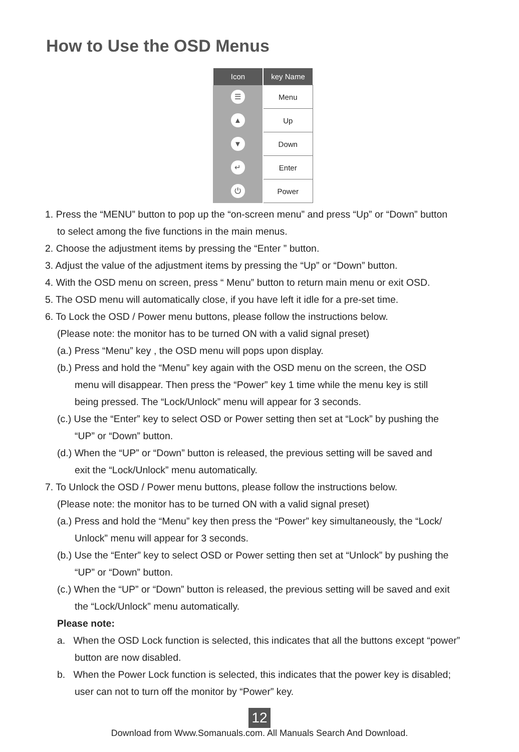How to Use the OSD Menus
| Icon | key Name |
| --- | --- |
| ☰ | Menu |
| ▲ | Up |
| ▼ | Down |
| ↵ | Enter |
| ⏻ | Power |
1. Press the “MENU” button to pop up the “on-screen menu” and press “Up” or “Down” button
to select among the five functions in the main menus.
2. Choose the adjustment items by pressing the “Enter ” button.
3. Adjust the value of the adjustment items by pressing the “Up” or “Down” button.
4. With the OSD menu on screen, press “ Menu” button to return main menu or exit OSD.
5. The OSD menu will automatically close, if you have left it idle for a pre-set time.
6. To Lock the OSD / Power menu buttons, please follow the instructions below.
(Please note: the monitor has to be turned ON with a valid signal preset)
(a.) Press “Menu” key , the OSD menu will pops upon display.
(b.) Press and hold the “Menu” key again with the OSD menu on the screen, the OSD
menu will disappear. Then press the “Power” key 1 time while the menu key is still
being pressed. The “Lock/Unlock” menu will appear for 3 seconds.
(c.) Use the “Enter” key to select OSD or Power setting then set at “Lock” by pushing the
“UP” or “Down” button.
(d.) When the “UP” or “Down” button is released, the previous setting will be saved and
exit the “Lock/Unlock” menu automatically.
7. To Unlock the OSD / Power menu buttons, please follow the instructions below.
(Please note: the monitor has to be turned ON with a valid signal preset)
(a.) Press and hold the “Menu” key then press the “Power” key simultaneously, the “Lock/
Unlock” menu will appear for 3 seconds.
(b.) Use the “Enter” key to select OSD or Power setting then set at “Unlock” by pushing the
“UP” or “Down” button.
(c.) When the “UP” or “Down” button is released, the previous setting will be saved and exit
the “Lock/Unlock” menu automatically.
Please note:
a. When the OSD Lock function is selected, this indicates that all the buttons except “power”
button are now disabled.
b. When the Power Lock function is selected, this indicates that the power key is disabled;
user can not to turn off the monitor by “Power” key.
12
Download from Www.Somanuals.com. All Manuals Search And Download.